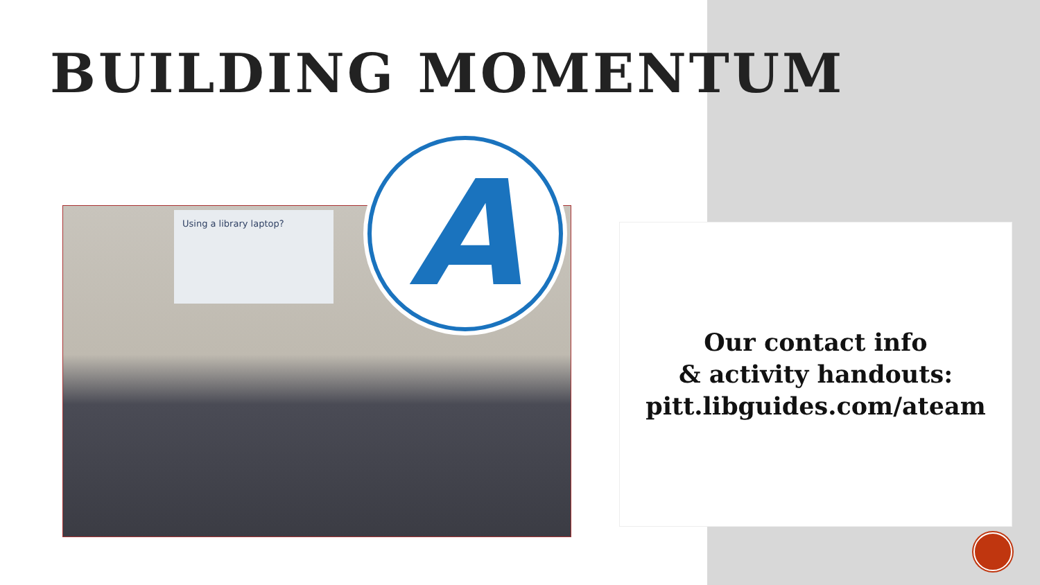BUILDING MOMENTUM
Using a library laptop? A
Our contact info
& activity handouts:
pitt.libguides.com/ateam